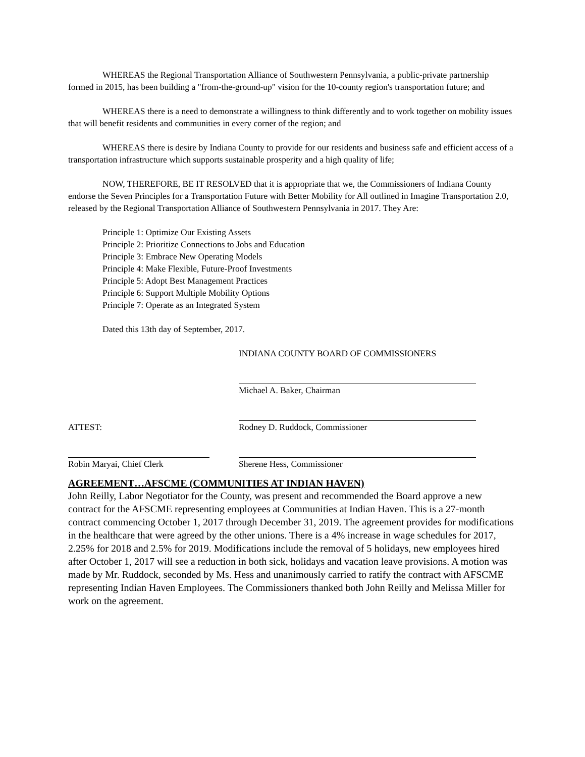WHEREAS the Regional Transportation Alliance of Southwestern Pennsylvania, a public-private partnership formed in 2015, has been building a "from-the-ground-up" vision for the 10-county region's transportation future; and
WHEREAS there is a need to demonstrate a willingness to think differently and to work together on mobility issues that will benefit residents and communities in every corner of the region; and
WHEREAS there is desire by Indiana County to provide for our residents and business safe and efficient access of a transportation infrastructure which supports sustainable prosperity and a high quality of life;
NOW, THEREFORE, BE IT RESOLVED that it is appropriate that we, the Commissioners of Indiana County endorse the Seven Principles for a Transportation Future with Better Mobility for All outlined in Imagine Transportation 2.0, released by the Regional Transportation Alliance of Southwestern Pennsylvania in 2017. They Are:
Principle 1: Optimize Our Existing Assets
Principle 2: Prioritize Connections to Jobs and Education
Principle 3: Embrace New Operating Models
Principle 4: Make Flexible, Future-Proof Investments
Principle 5: Adopt Best Management Practices
Principle 6: Support Multiple Mobility Options
Principle 7: Operate as an Integrated System
Dated this 13th day of September, 2017.
INDIANA COUNTY BOARD OF COMMISSIONERS
Michael A. Baker, Chairman
ATTEST: Rodney D. Ruddock, Commissioner
Robin Maryai, Chief Clerk Sherene Hess, Commissioner
AGREEMENT…AFSCME (COMMUNITIES AT INDIAN HAVEN)
John Reilly, Labor Negotiator for the County, was present and recommended the Board approve a new contract for the AFSCME representing employees at Communities at Indian Haven. This is a 27-month contract commencing October 1, 2017 through December 31, 2019. The agreement provides for modifications in the healthcare that were agreed by the other unions. There is a 4% increase in wage schedules for 2017, 2.25% for 2018 and 2.5% for 2019. Modifications include the removal of 5 holidays, new employees hired after October 1, 2017 will see a reduction in both sick, holidays and vacation leave provisions. A motion was made by Mr. Ruddock, seconded by Ms. Hess and unanimously carried to ratify the contract with AFSCME representing Indian Haven Employees. The Commissioners thanked both John Reilly and Melissa Miller for work on the agreement.